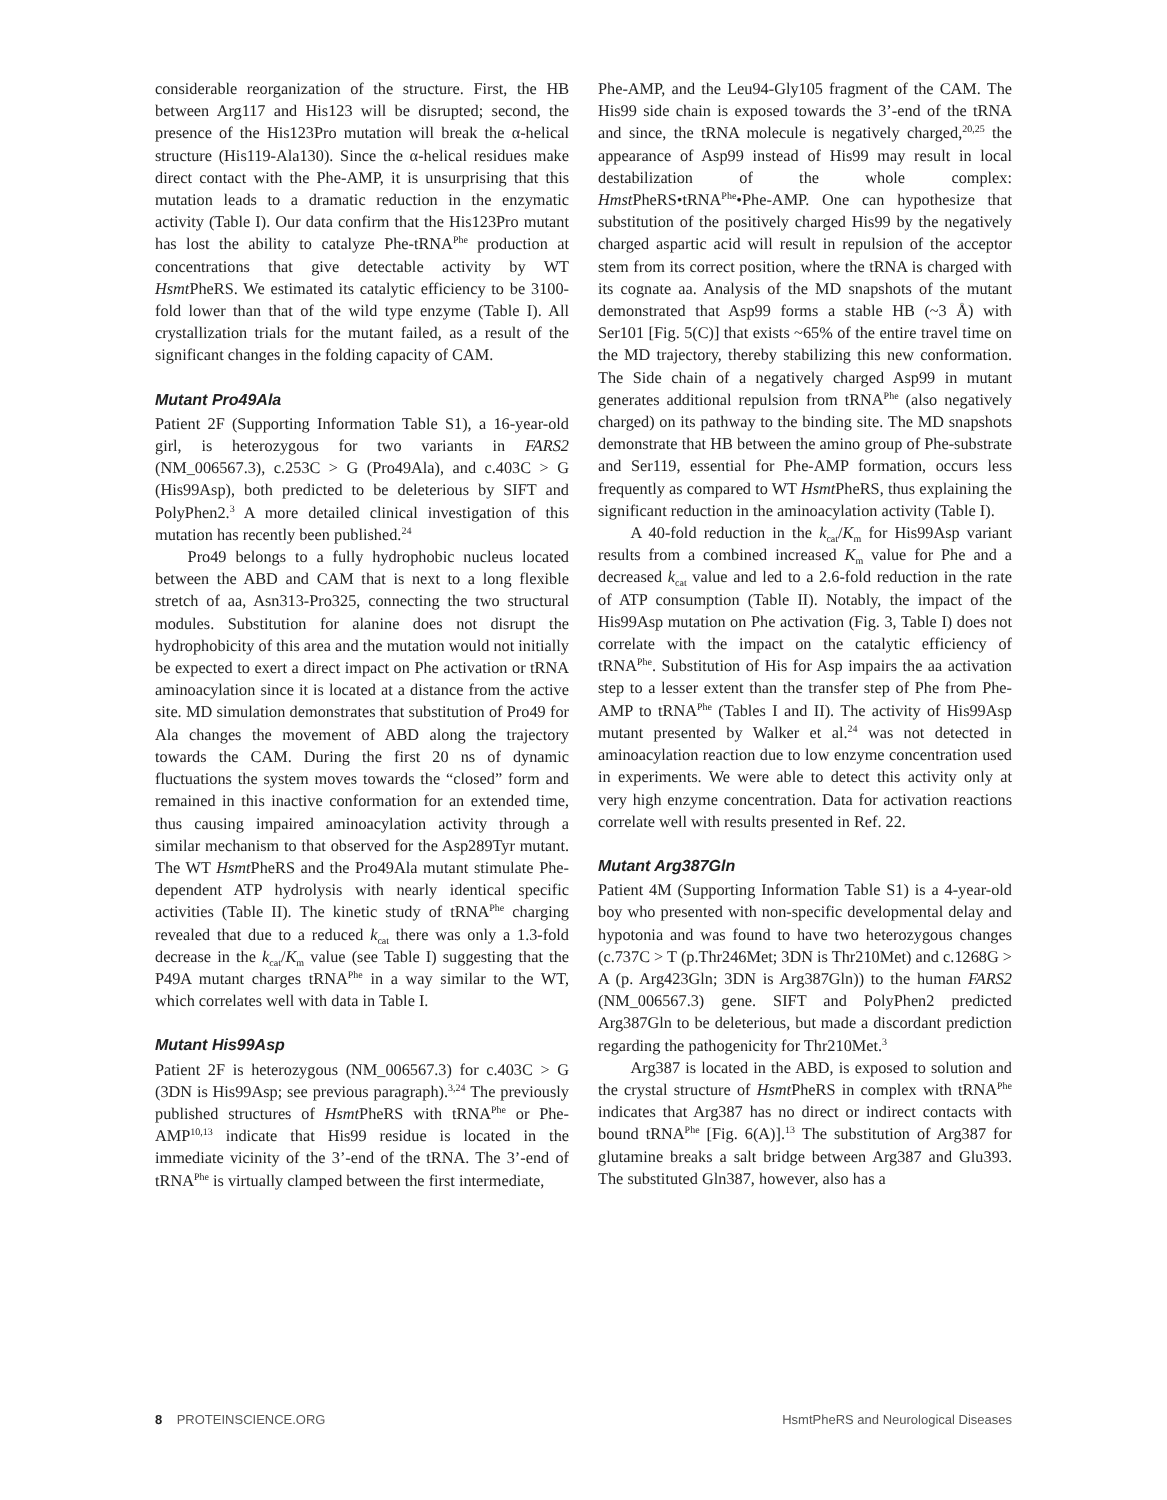considerable reorganization of the structure. First, the HB between Arg117 and His123 will be disrupted; second, the presence of the His123Pro mutation will break the α-helical structure (His119-Ala130). Since the α-helical residues make direct contact with the Phe-AMP, it is unsurprising that this mutation leads to a dramatic reduction in the enzymatic activity (Table I). Our data confirm that the His123Pro mutant has lost the ability to catalyze Phe-tRNA<sup>Phe</sup> production at concentrations that give detectable activity by WT Hsmt PheRS. We estimated its catalytic efficiency to be 3100-fold lower than that of the wild type enzyme (Table I). All crystallization trials for the mutant failed, as a result of the significant changes in the folding capacity of CAM.
Mutant Pro49Ala
Patient 2F (Supporting Information Table S1), a 16-year-old girl, is heterozygous for two variants in FARS2 (NM_006567.3), c.253C > G (Pro49Ala), and c.403C > G (His99Asp), both predicted to be deleterious by SIFT and PolyPhen2.<sup>3</sup> A more detailed clinical investigation of this mutation has recently been published.<sup>24</sup>
Pro49 belongs to a fully hydrophobic nucleus located between the ABD and CAM that is next to a long flexible stretch of aa, Asn313-Pro325, connecting the two structural modules. Substitution for alanine does not disrupt the hydrophobicity of this area and the mutation would not initially be expected to exert a direct impact on Phe activation or tRNA aminoacylation since it is located at a distance from the active site. MD simulation demonstrates that substitution of Pro49 for Ala changes the movement of ABD along the trajectory towards the CAM. During the first 20 ns of dynamic fluctuations the system moves towards the “closed” form and remained in this inactive conformation for an extended time, thus causing impaired aminoacylation activity through a similar mechanism to that observed for the Asp289Tyr mutant. The WT Hsmt PheRS and the Pro49Ala mutant stimulate Phe-dependent ATP hydrolysis with nearly identical specific activities (Table II). The kinetic study of tRNA<sup>Phe</sup> charging revealed that due to a reduced k<sub>cat</sub> there was only a 1.3-fold decrease in the k<sub>cat</sub>/K<sub>m</sub> value (see Table I) suggesting that the P49A mutant charges tRNA<sup>Phe</sup> in a way similar to the WT, which correlates well with data in Table I.
Mutant His99Asp
Patient 2F is heterozygous (NM_006567.3) for c.403C > G (3DN is His99Asp; see previous paragraph).<sup>3,24</sup> The previously published structures of Hsmt PheRS with tRNA<sup>Phe</sup> or Phe-AMP<sup>10,13</sup> indicate that His99 residue is located in the immediate vicinity of the 3’-end of the tRNA. The 3’-end of tRNA<sup>Phe</sup> is virtually clamped between the first intermediate,
Phe-AMP, and the Leu94-Gly105 fragment of the CAM. The His99 side chain is exposed towards the 3’-end of the tRNA and since, the tRNA molecule is negatively charged,<sup>20,25</sup> the appearance of Asp99 instead of His99 may result in local destabilization of the whole complex: Hmst PheRS•tRNA<sup>Phe</sup>•Phe-AMP. One can hypothesize that substitution of the positively charged His99 by the negatively charged aspartic acid will result in repulsion of the acceptor stem from its correct position, where the tRNA is charged with its cognate aa. Analysis of the MD snapshots of the mutant demonstrated that Asp99 forms a stable HB (~3 Å) with Ser101 [Fig. 5(C)] that exists ~65% of the entire travel time on the MD trajectory, thereby stabilizing this new conformation. The Side chain of a negatively charged Asp99 in mutant generates additional repulsion from tRNA<sup>Phe</sup> (also negatively charged) on its pathway to the binding site. The MD snapshots demonstrate that HB between the amino group of Phe-substrate and Ser119, essential for Phe-AMP formation, occurs less frequently as compared to WT Hsmt PheRS, thus explaining the significant reduction in the aminoacylation activity (Table I).
A 40-fold reduction in the k<sub>cat</sub>/K<sub>m</sub> for His99Asp variant results from a combined increased K<sub>m</sub> value for Phe and a decreased k<sub>cat</sub> value and led to a 2.6-fold reduction in the rate of ATP consumption (Table II). Notably, the impact of the His99Asp mutation on Phe activation (Fig. 3, Table I) does not correlate with the impact on the catalytic efficiency of tRNA<sup>Phe</sup>. Substitution of His for Asp impairs the aa activation step to a lesser extent than the transfer step of Phe from Phe-AMP to tRNA<sup>Phe</sup> (Tables I and II). The activity of His99Asp mutant presented by Walker et al.<sup>24</sup> was not detected in aminoacylation reaction due to low enzyme concentration used in experiments. We were able to detect this activity only at very high enzyme concentration. Data for activation reactions correlate well with results presented in Ref. 22.
Mutant Arg387Gln
Patient 4M (Supporting Information Table S1) is a 4-year-old boy who presented with non-specific developmental delay and hypotonia and was found to have two heterozygous changes (c.737C > T (p.Thr246Met; 3DN is Thr210Met) and c.1268G > A (p. Arg423Gln; 3DN is Arg387Gln)) to the human FARS2 (NM_006567.3) gene. SIFT and PolyPhen2 predicted Arg387Gln to be deleterious, but made a discordant prediction regarding the pathogenicity for Thr210Met.<sup>3</sup>
Arg387 is located in the ABD, is exposed to solution and the crystal structure of Hsmt PheRS in complex with tRNA<sup>Phe</sup> indicates that Arg387 has no direct or indirect contacts with bound tRNA<sup>Phe</sup> [Fig. 6(A)].<sup>13</sup> The substitution of Arg387 for glutamine breaks a salt bridge between Arg387 and Glu393. The substituted Gln387, however, also has a
8 PROTEINSCIENCE.ORG HsmtPheRS and Neurological Diseases